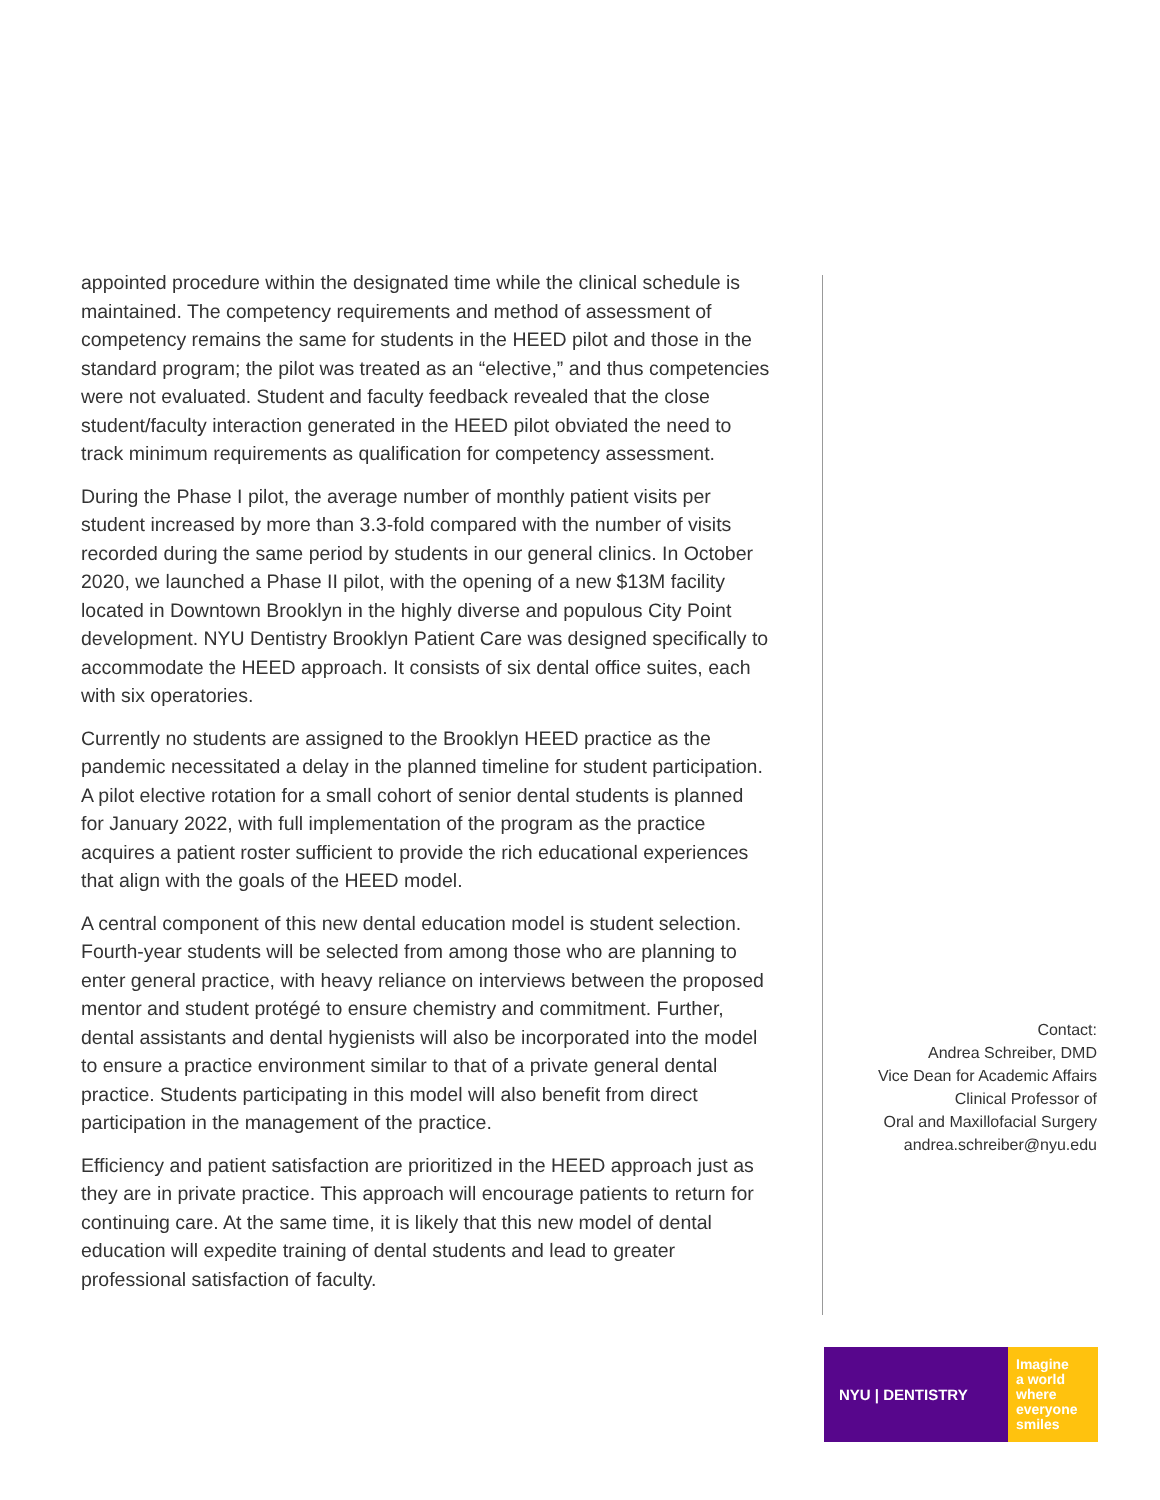appointed procedure within the designated time while the clinical schedule is maintained. The competency requirements and method of assessment of competency remains the same for students in the HEED pilot and those in the standard program; the pilot was treated as an “elective,” and thus competencies were not evaluated. Student and faculty feedback revealed that the close student/faculty interaction generated in the HEED pilot obviated the need to track minimum requirements as qualification for competency assessment.
During the Phase I pilot, the average number of monthly patient visits per student increased by more than 3.3-fold compared with the number of visits recorded during the same period by students in our general clinics. In October 2020, we launched a Phase II pilot, with the opening of a new $13M facility located in Downtown Brooklyn in the highly diverse and populous City Point development. NYU Dentistry Brooklyn Patient Care was designed specifically to accommodate the HEED approach. It consists of six dental office suites, each with six operatories.
Currently no students are assigned to the Brooklyn HEED practice as the pandemic necessitated a delay in the planned timeline for student participation. A pilot elective rotation for a small cohort of senior dental students is planned for January 2022, with full implementation of the program as the practice acquires a patient roster sufficient to provide the rich educational experiences that align with the goals of the HEED model.
A central component of this new dental education model is student selection. Fourth-year students will be selected from among those who are planning to enter general practice, with heavy reliance on interviews between the proposed mentor and student protégé to ensure chemistry and commitment. Further, dental assistants and dental hygienists will also be incorporated into the model to ensure a practice environment similar to that of a private general dental practice. Students participating in this model will also benefit from direct participation in the management of the practice.
Efficiency and patient satisfaction are prioritized in the HEED approach just as they are in private practice. This approach will encourage patients to return for continuing care. At the same time, it is likely that this new model of dental education will expedite training of dental students and lead to greater professional satisfaction of faculty.
Contact:
Andrea Schreiber, DMD
Vice Dean for Academic Affairs
Clinical Professor of
Oral and Maxillofacial Surgery
andrea.schreiber@nyu.edu
NYU | DENTISTRY
Imagine
a world
where
everyone
smiles